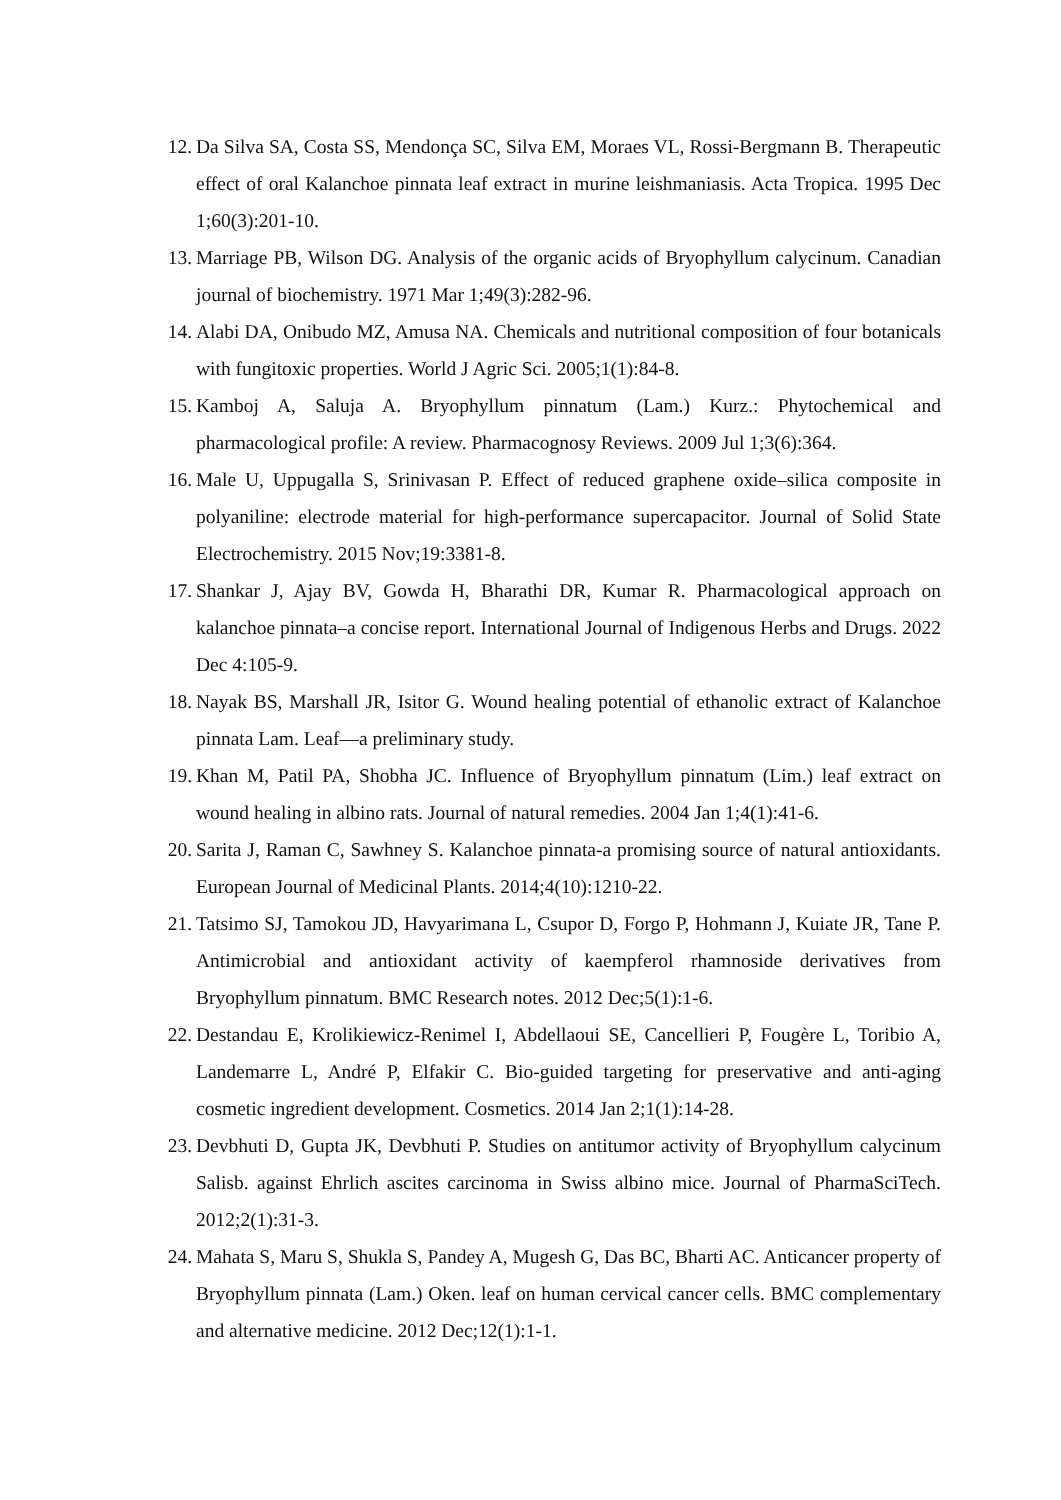12. Da Silva SA, Costa SS, Mendonça SC, Silva EM, Moraes VL, Rossi-Bergmann B. Therapeutic effect of oral Kalanchoe pinnata leaf extract in murine leishmaniasis. Acta Tropica. 1995 Dec 1;60(3):201-10.
13. Marriage PB, Wilson DG. Analysis of the organic acids of Bryophyllum calycinum. Canadian journal of biochemistry. 1971 Mar 1;49(3):282-96.
14. Alabi DA, Onibudo MZ, Amusa NA. Chemicals and nutritional composition of four botanicals with fungitoxic properties. World J Agric Sci. 2005;1(1):84-8.
15. Kamboj A, Saluja A. Bryophyllum pinnatum (Lam.) Kurz.: Phytochemical and pharmacological profile: A review. Pharmacognosy Reviews. 2009 Jul 1;3(6):364.
16. Male U, Uppugalla S, Srinivasan P. Effect of reduced graphene oxide–silica composite in polyaniline: electrode material for high-performance supercapacitor. Journal of Solid State Electrochemistry. 2015 Nov;19:3381-8.
17. Shankar J, Ajay BV, Gowda H, Bharathi DR, Kumar R. Pharmacological approach on kalanchoe pinnata–a concise report. International Journal of Indigenous Herbs and Drugs. 2022 Dec 4:105-9.
18. Nayak BS, Marshall JR, Isitor G. Wound healing potential of ethanolic extract of Kalanchoe pinnata Lam. Leaf—a preliminary study.
19. Khan M, Patil PA, Shobha JC. Influence of Bryophyllum pinnatum (Lim.) leaf extract on wound healing in albino rats. Journal of natural remedies. 2004 Jan 1;4(1):41-6.
20. Sarita J, Raman C, Sawhney S. Kalanchoe pinnata-a promising source of natural antioxidants. European Journal of Medicinal Plants. 2014;4(10):1210-22.
21. Tatsimo SJ, Tamokou JD, Havyarimana L, Csupor D, Forgo P, Hohmann J, Kuiate JR, Tane P. Antimicrobial and antioxidant activity of kaempferol rhamnoside derivatives from Bryophyllum pinnatum. BMC Research notes. 2012 Dec;5(1):1-6.
22. Destandau E, Krolikiewicz-Renimel I, Abdellaoui SE, Cancellieri P, Fougère L, Toribio A, Landemarre L, André P, Elfakir C. Bio-guided targeting for preservative and anti-aging cosmetic ingredient development. Cosmetics. 2014 Jan 2;1(1):14-28.
23. Devbhuti D, Gupta JK, Devbhuti P. Studies on antitumor activity of Bryophyllum calycinum Salisb. against Ehrlich ascites carcinoma in Swiss albino mice. Journal of PharmaSciTech. 2012;2(1):31-3.
24. Mahata S, Maru S, Shukla S, Pandey A, Mugesh G, Das BC, Bharti AC. Anticancer property of Bryophyllum pinnata (Lam.) Oken. leaf on human cervical cancer cells. BMC complementary and alternative medicine. 2012 Dec;12(1):1-1.